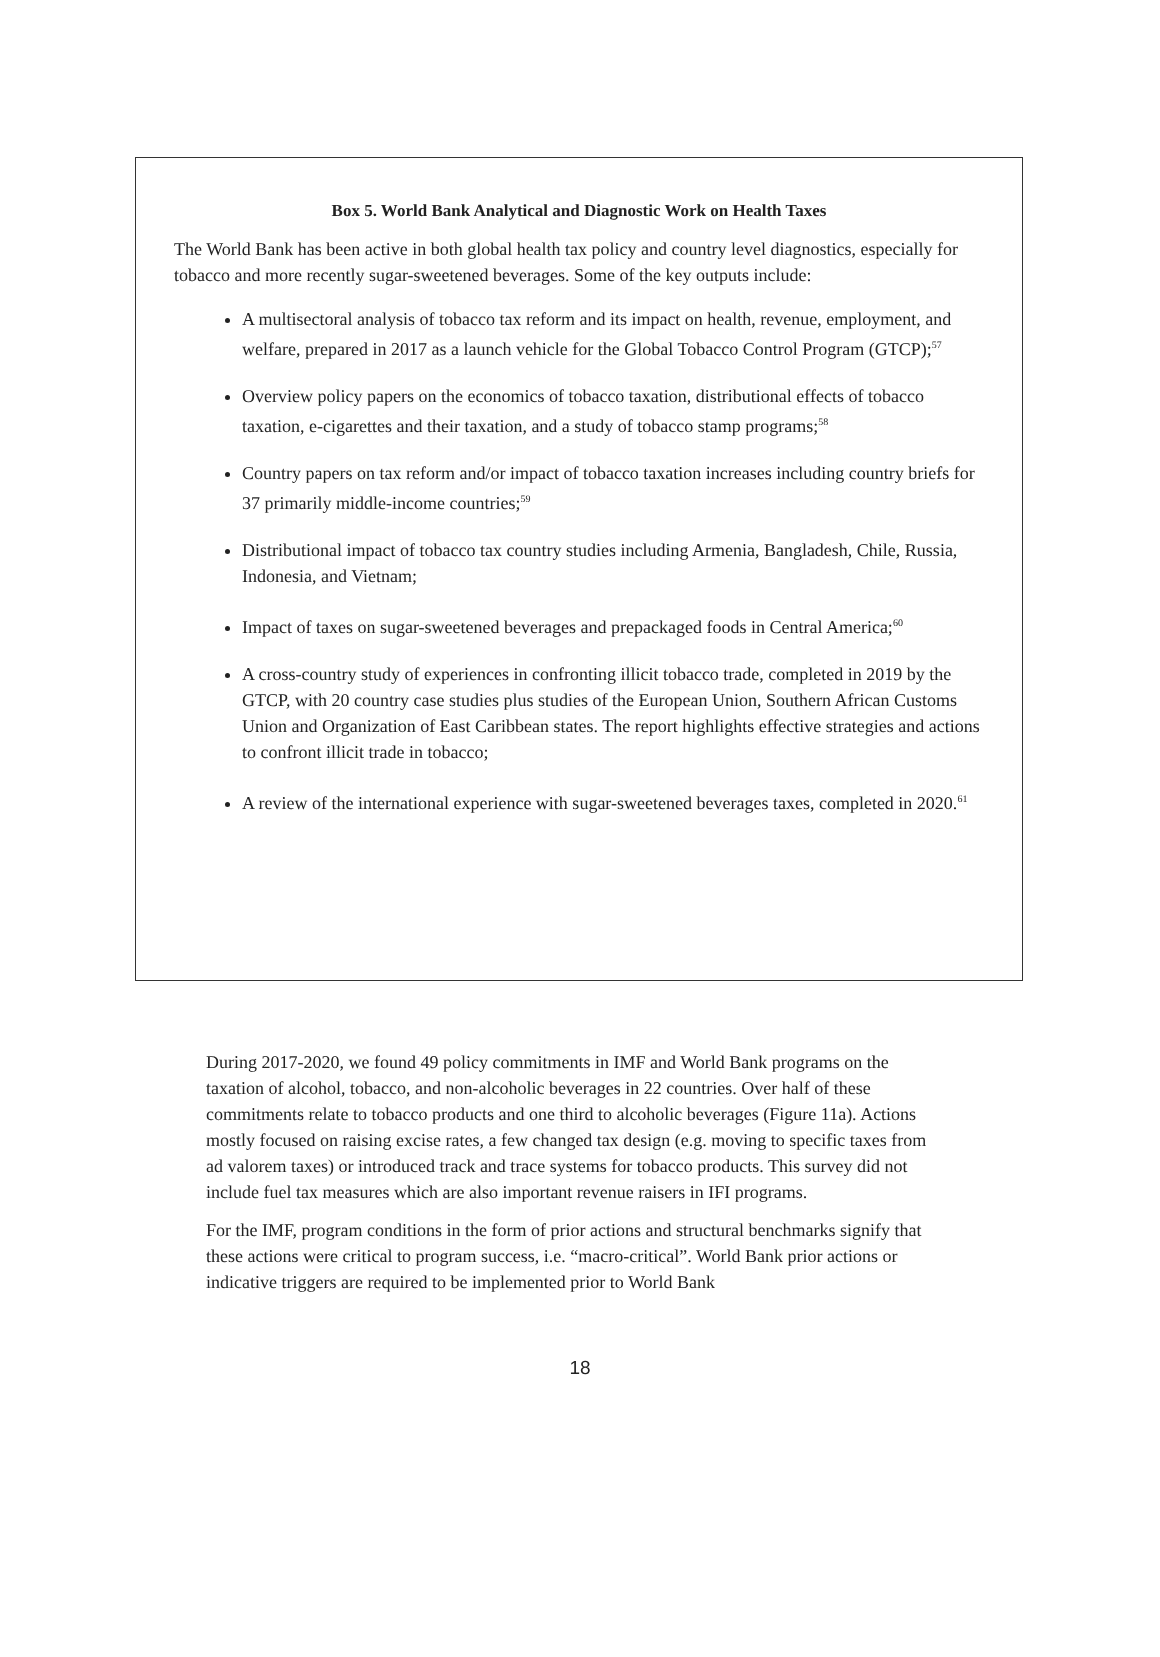Box 5. World Bank Analytical and Diagnostic Work on Health Taxes
The World Bank has been active in both global health tax policy and country level diagnostics, especially for tobacco and more recently sugar-sweetened beverages. Some of the key outputs include:
A multisectoral analysis of tobacco tax reform and its impact on health, revenue, employment, and welfare, prepared in 2017 as a launch vehicle for the Global Tobacco Control Program (GTCP);<sup>57</sup>
Overview policy papers on the economics of tobacco taxation, distributional effects of tobacco taxation, e-cigarettes and their taxation, and a study of tobacco stamp programs;<sup>58</sup>
Country papers on tax reform and/or impact of tobacco taxation increases including country briefs for 37 primarily middle-income countries;<sup>59</sup>
Distributional impact of tobacco tax country studies including Armenia, Bangladesh, Chile, Russia, Indonesia, and Vietnam;
Impact of taxes on sugar-sweetened beverages and prepackaged foods in Central America;<sup>60</sup>
A cross-country study of experiences in confronting illicit tobacco trade, completed in 2019 by the GTCP, with 20 country case studies plus studies of the European Union, Southern African Customs Union and Organization of East Caribbean states. The report highlights effective strategies and actions to confront illicit trade in tobacco;
A review of the international experience with sugar-sweetened beverages taxes, completed in 2020.<sup>61</sup>
During 2017-2020, we found 49 policy commitments in IMF and World Bank programs on the taxation of alcohol, tobacco, and non-alcoholic beverages in 22 countries. Over half of these commitments relate to tobacco products and one third to alcoholic beverages (Figure 11a). Actions mostly focused on raising excise rates, a few changed tax design (e.g. moving to specific taxes from ad valorem taxes) or introduced track and trace systems for tobacco products. This survey did not include fuel tax measures which are also important revenue raisers in IFI programs.
For the IMF, program conditions in the form of prior actions and structural benchmarks signify that these actions were critical to program success, i.e. “macro-critical”. World Bank prior actions or indicative triggers are required to be implemented prior to World Bank
18